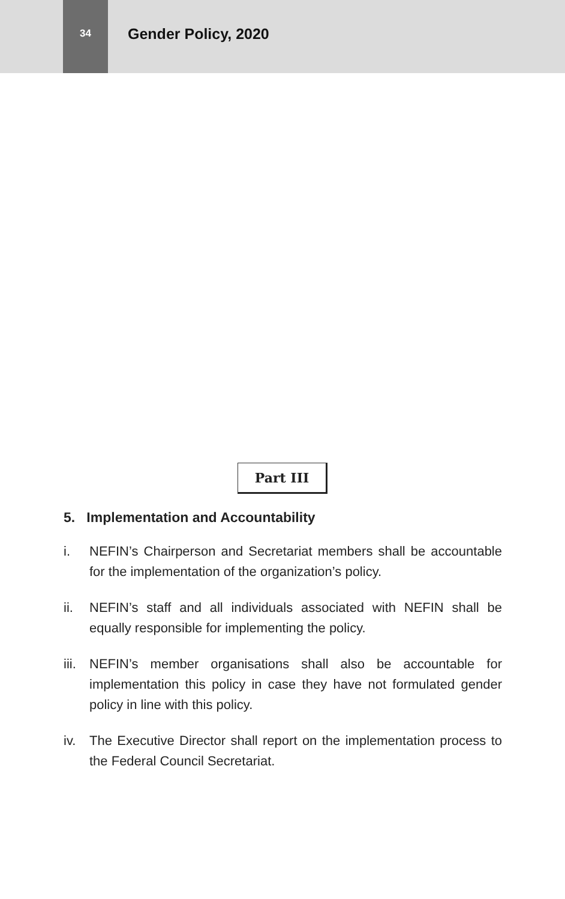34
Gender Policy, 2020
Part III
5. Implementation and Accountability
i. NEFIN’s Chairperson and Secretariat members shall be accountable for the implementation of the organization’s policy.
ii. NEFIN’s staff and all individuals associated with NEFIN shall be equally responsible for implementing the policy.
iii. NEFIN’s member organisations shall also be accountable for implementation this policy in case they have not formulated gender policy in line with this policy.
iv. The Executive Director shall report on the implementation process to the Federal Council Secretariat.